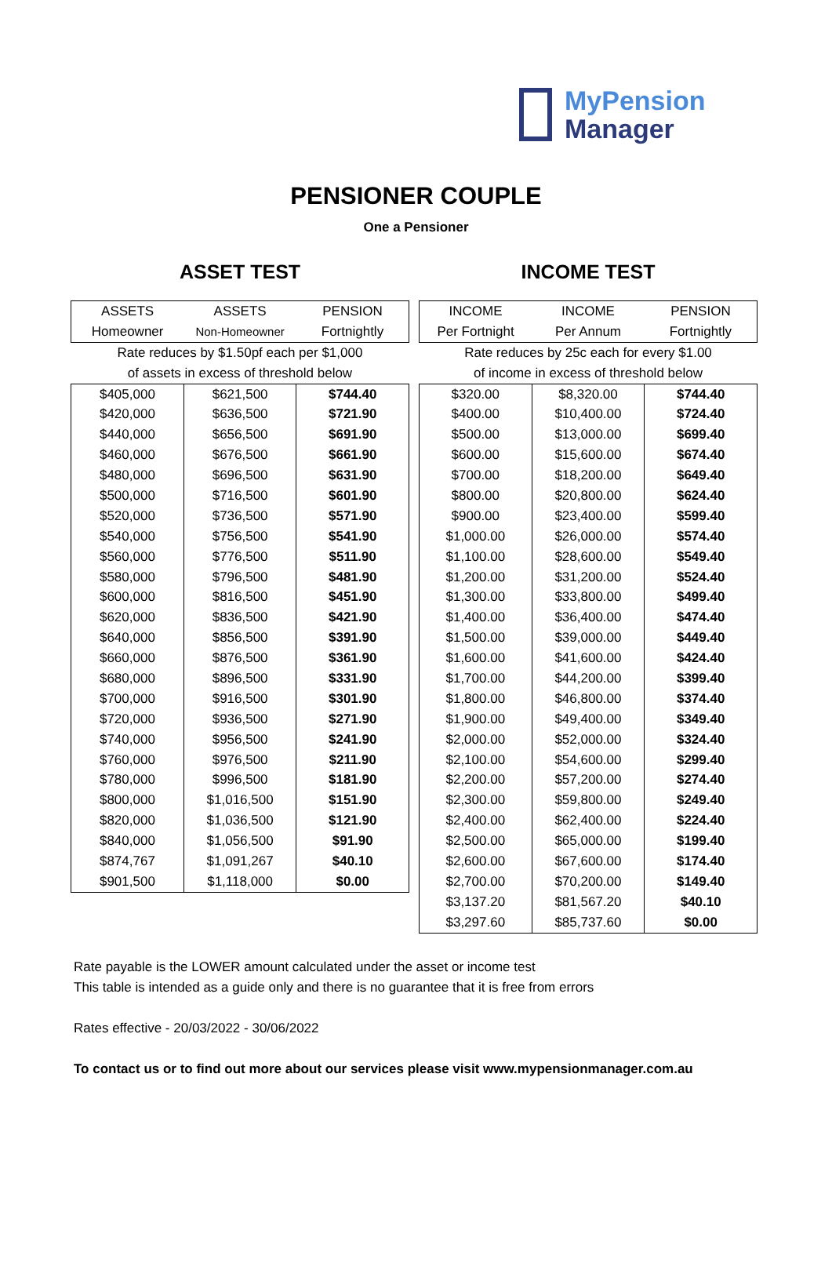MyPension
Manager
PENSIONER COUPLE
One a Pensioner
ASSET TEST
| ASSETS | ASSETS | PENSION |
| --- | --- | --- |
| Homeowner | Non-Homeowner | Fortnightly |
| Rate reduces by $1.50pf each per $1,000 | | |
| of assets in excess of threshold below | | |
| $405,000 | $621,500 | $744.40 |
| $420,000 | $636,500 | $721.90 |
| $440,000 | $656,500 | $691.90 |
| $460,000 | $676,500 | $661.90 |
| $480,000 | $696,500 | $631.90 |
| $500,000 | $716,500 | $601.90 |
| $520,000 | $736,500 | $571.90 |
| $540,000 | $756,500 | $541.90 |
| $560,000 | $776,500 | $511.90 |
| $580,000 | $796,500 | $481.90 |
| $600,000 | $816,500 | $451.90 |
| $620,000 | $836,500 | $421.90 |
| $640,000 | $856,500 | $391.90 |
| $660,000 | $876,500 | $361.90 |
| $680,000 | $896,500 | $331.90 |
| $700,000 | $916,500 | $301.90 |
| $720,000 | $936,500 | $271.90 |
| $740,000 | $956,500 | $241.90 |
| $760,000 | $976,500 | $211.90 |
| $780,000 | $996,500 | $181.90 |
| $800,000 | $1,016,500 | $151.90 |
| $820,000 | $1,036,500 | $121.90 |
| $840,000 | $1,056,500 | $91.90 |
| $874,767 | $1,091,267 | $40.10 |
| $901,500 | $1,118,000 | $0.00 |
INCOME TEST
| INCOME | INCOME | PENSION |
| --- | --- | --- |
| Per Fortnight | Per Annum | Fortnightly |
| Rate reduces by 25c each for every $1.00 | | |
| of income in excess of threshold below | | |
| $320.00 | $8,320.00 | $744.40 |
| $400.00 | $10,400.00 | $724.40 |
| $500.00 | $13,000.00 | $699.40 |
| $600.00 | $15,600.00 | $674.40 |
| $700.00 | $18,200.00 | $649.40 |
| $800.00 | $20,800.00 | $624.40 |
| $900.00 | $23,400.00 | $599.40 |
| $1,000.00 | $26,000.00 | $574.40 |
| $1,100.00 | $28,600.00 | $549.40 |
| $1,200.00 | $31,200.00 | $524.40 |
| $1,300.00 | $33,800.00 | $499.40 |
| $1,400.00 | $36,400.00 | $474.40 |
| $1,500.00 | $39,000.00 | $449.40 |
| $1,600.00 | $41,600.00 | $424.40 |
| $1,700.00 | $44,200.00 | $399.40 |
| $1,800.00 | $46,800.00 | $374.40 |
| $1,900.00 | $49,400.00 | $349.40 |
| $2,000.00 | $52,000.00 | $324.40 |
| $2,100.00 | $54,600.00 | $299.40 |
| $2,200.00 | $57,200.00 | $274.40 |
| $2,300.00 | $59,800.00 | $249.40 |
| $2,400.00 | $62,400.00 | $224.40 |
| $2,500.00 | $65,000.00 | $199.40 |
| $2,600.00 | $67,600.00 | $174.40 |
| $2,700.00 | $70,200.00 | $149.40 |
| $3,137.20 | $81,567.20 | $40.10 |
| $3,297.60 | $85,737.60 | $0.00 |
Rate payable is the LOWER amount calculated under the asset or income test
This table is intended as a guide only and there is no guarantee that it is free from errors
Rates effective - 20/03/2022 - 30/06/2022
To contact us or to find out more about our services please visit www.mypensionmanager.com.au